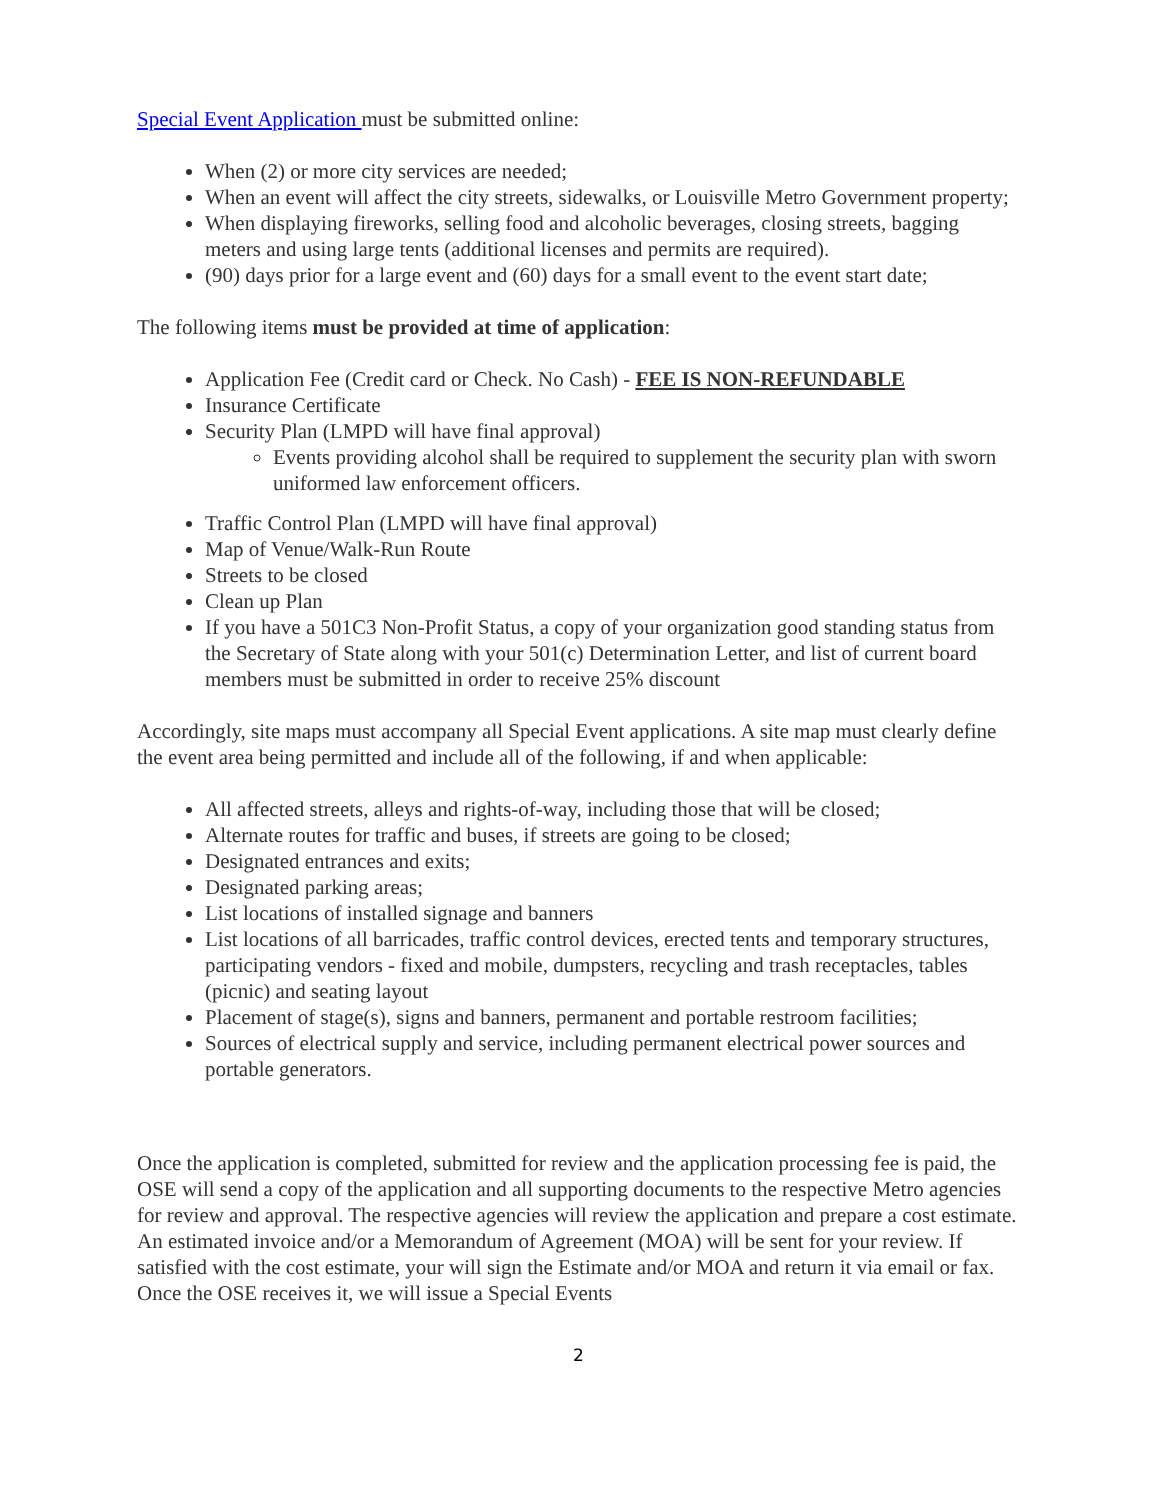Special Event Application must be submitted online:
When (2) or more city services are needed;
When an event will affect the city streets, sidewalks, or Louisville Metro Government property;
When displaying fireworks, selling food and alcoholic beverages, closing streets, bagging meters and using large tents (additional licenses and permits are required).
(90) days prior for a large event and (60) days for a small event to the event start date;
The following items must be provided at time of application:
Application Fee (Credit card or Check. No Cash) - FEE IS NON-REFUNDABLE
Insurance Certificate
Security Plan (LMPD will have final approval)
Events providing alcohol shall be required to supplement the security plan with sworn uniformed law enforcement officers.
Traffic Control Plan (LMPD will have final approval)
Map of Venue/Walk-Run Route
Streets to be closed
Clean up Plan
If you have a 501C3 Non-Profit Status, a copy of your organization good standing status from the Secretary of State along with your 501(c) Determination Letter, and list of current board members must be submitted in order to receive 25% discount
Accordingly, site maps must accompany all Special Event applications. A site map must clearly define the event area being permitted and include all of the following, if and when applicable:
All affected streets, alleys and rights-of-way, including those that will be closed;
Alternate routes for traffic and buses, if streets are going to be closed;
Designated entrances and exits;
Designated parking areas;
List locations of installed signage and banners
List locations of all barricades, traffic control devices, erected tents and temporary structures, participating vendors - fixed and mobile, dumpsters, recycling and trash receptacles, tables (picnic) and seating layout
Placement of stage(s), signs and banners, permanent and portable restroom facilities;
Sources of electrical supply and service, including permanent electrical power sources and portable generators.
Once the application is completed, submitted for review and the application processing fee is paid, the OSE will send a copy of the application and all supporting documents to the respective Metro agencies for review and approval. The respective agencies will review the application and prepare a cost estimate. An estimated invoice and/or a Memorandum of Agreement (MOA) will be sent for your review. If satisfied with the cost estimate, your will sign the Estimate and/or MOA and return it via email or fax. Once the OSE receives it, we will issue a Special Events
2